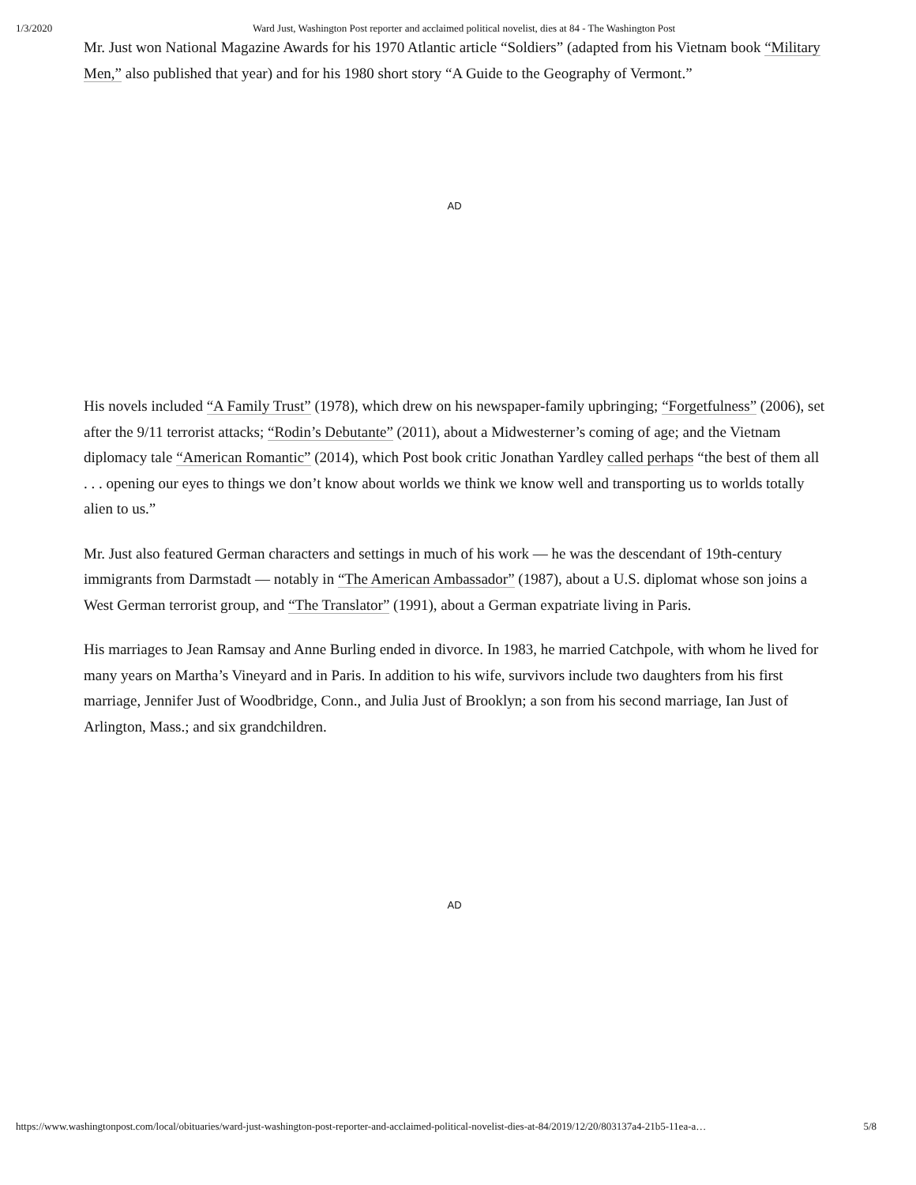1/3/2020 Ward Just, Washington Post reporter and acclaimed political novelist, dies at 84 - The Washington Post
Mr. Just won National Magazine Awards for his 1970 Atlantic article “Soldiers” (adapted from his Vietnam book “Military Men,” also published that year) and for his 1980 short story “A Guide to the Geography of Vermont.”
AD
His novels included “A Family Trust” (1978), which drew on his newspaper-family upbringing; “Forgetfulness” (2006), set after the 9/11 terrorist attacks; “Rodin’s Debutante” (2011), about a Midwesterner’s coming of age; and the Vietnam diplomacy tale “American Romantic” (2014), which Post book critic Jonathan Yardley called perhaps “the best of them all . . . opening our eyes to things we don’t know about worlds we think we know well and transporting us to worlds totally alien to us.”
Mr. Just also featured German characters and settings in much of his work — he was the descendant of 19th-century immigrants from Darmstadt — notably in “The American Ambassador” (1987), about a U.S. diplomat whose son joins a West German terrorist group, and “The Translator” (1991), about a German expatriate living in Paris.
His marriages to Jean Ramsay and Anne Burling ended in divorce. In 1983, he married Catchpole, with whom he lived for many years on Martha’s Vineyard and in Paris. In addition to his wife, survivors include two daughters from his first marriage, Jennifer Just of Woodbridge, Conn., and Julia Just of Brooklyn; a son from his second marriage, Ian Just of Arlington, Mass.; and six grandchildren.
AD
https://www.washingtonpost.com/local/obituaries/ward-just-washington-post-reporter-and-acclaimed-political-novelist-dies-at-84/2019/12/20/803137a4-21b5-11ea-a… 5/8